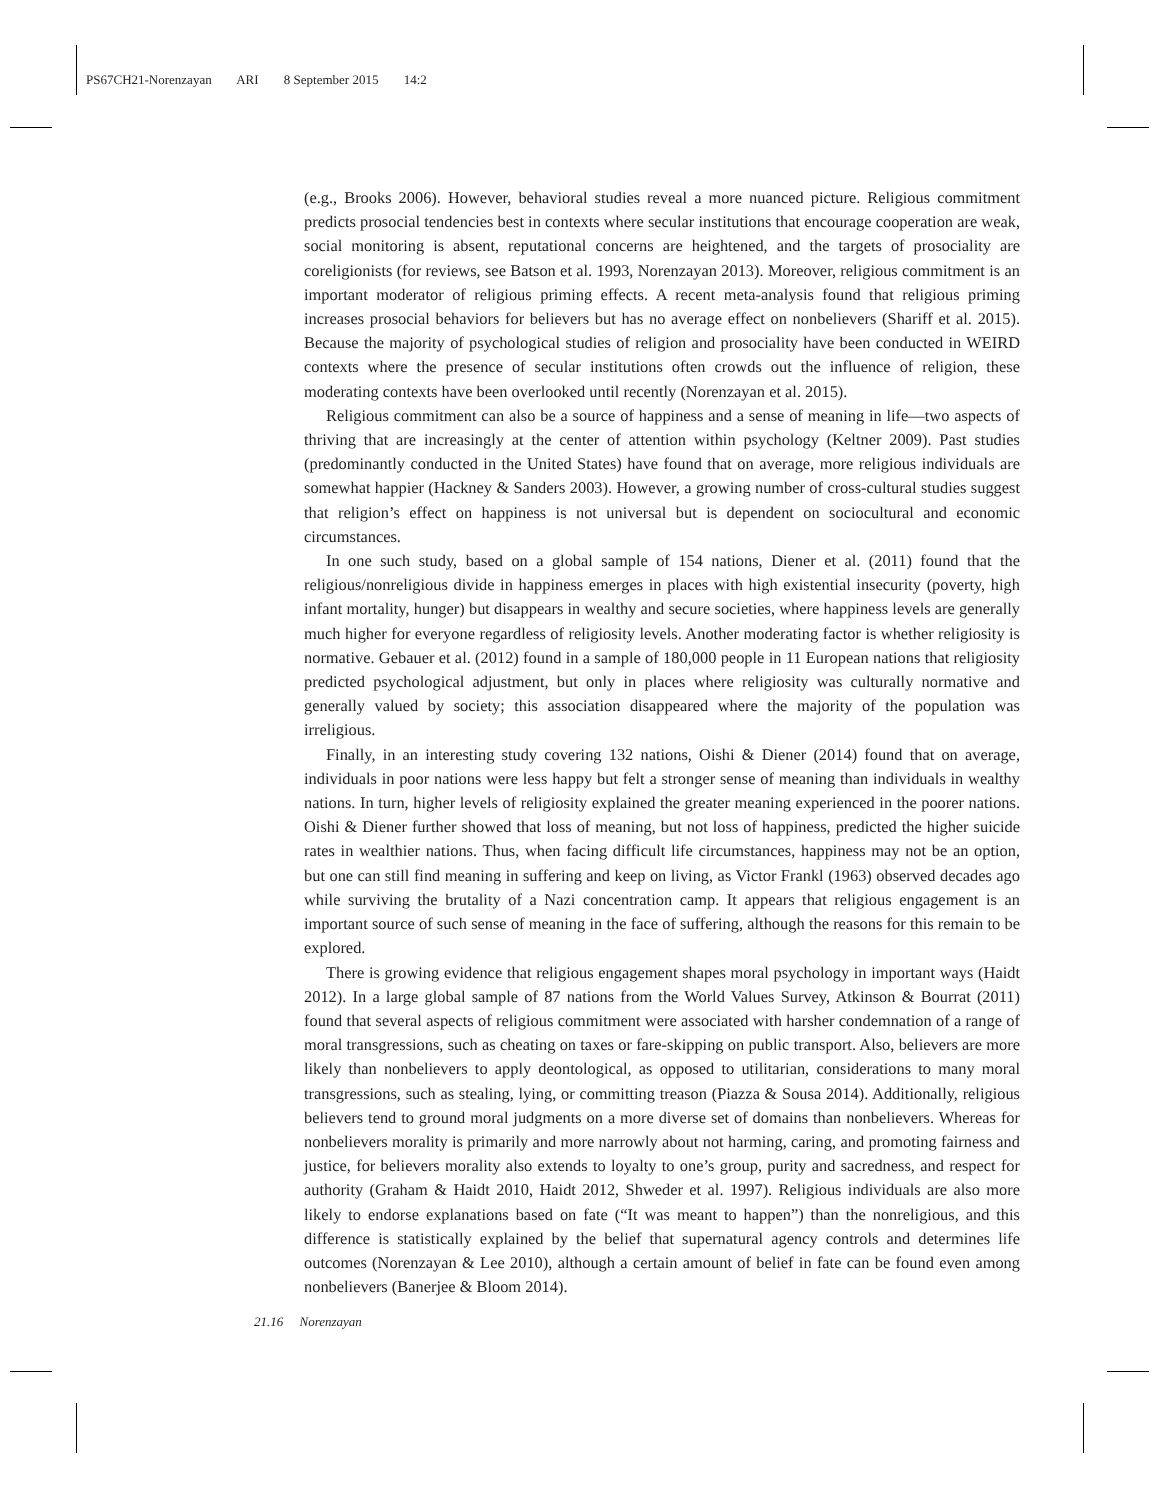PS67CH21-Norenzayan ARI 8 September 2015 14:2
(e.g., Brooks 2006). However, behavioral studies reveal a more nuanced picture. Religious commitment predicts prosocial tendencies best in contexts where secular institutions that encourage cooperation are weak, social monitoring is absent, reputational concerns are heightened, and the targets of prosociality are coreligionists (for reviews, see Batson et al. 1993, Norenzayan 2013). Moreover, religious commitment is an important moderator of religious priming effects. A recent meta-analysis found that religious priming increases prosocial behaviors for believers but has no average effect on nonbelievers (Shariff et al. 2015). Because the majority of psychological studies of religion and prosociality have been conducted in WEIRD contexts where the presence of secular institutions often crowds out the influence of religion, these moderating contexts have been overlooked until recently (Norenzayan et al. 2015).
Religious commitment can also be a source of happiness and a sense of meaning in life—two aspects of thriving that are increasingly at the center of attention within psychology (Keltner 2009). Past studies (predominantly conducted in the United States) have found that on average, more religious individuals are somewhat happier (Hackney & Sanders 2003). However, a growing number of cross-cultural studies suggest that religion’s effect on happiness is not universal but is dependent on sociocultural and economic circumstances.
In one such study, based on a global sample of 154 nations, Diener et al. (2011) found that the religious/nonreligious divide in happiness emerges in places with high existential insecurity (poverty, high infant mortality, hunger) but disappears in wealthy and secure societies, where happiness levels are generally much higher for everyone regardless of religiosity levels. Another moderating factor is whether religiosity is normative. Gebauer et al. (2012) found in a sample of 180,000 people in 11 European nations that religiosity predicted psychological adjustment, but only in places where religiosity was culturally normative and generally valued by society; this association disappeared where the majority of the population was irreligious.
Finally, in an interesting study covering 132 nations, Oishi & Diener (2014) found that on average, individuals in poor nations were less happy but felt a stronger sense of meaning than individuals in wealthy nations. In turn, higher levels of religiosity explained the greater meaning experienced in the poorer nations. Oishi & Diener further showed that loss of meaning, but not loss of happiness, predicted the higher suicide rates in wealthier nations. Thus, when facing difficult life circumstances, happiness may not be an option, but one can still find meaning in suffering and keep on living, as Victor Frankl (1963) observed decades ago while surviving the brutality of a Nazi concentration camp. It appears that religious engagement is an important source of such sense of meaning in the face of suffering, although the reasons for this remain to be explored.
There is growing evidence that religious engagement shapes moral psychology in important ways (Haidt 2012). In a large global sample of 87 nations from the World Values Survey, Atkinson & Bourrat (2011) found that several aspects of religious commitment were associated with harsher condemnation of a range of moral transgressions, such as cheating on taxes or fare-skipping on public transport. Also, believers are more likely than nonbelievers to apply deontological, as opposed to utilitarian, considerations to many moral transgressions, such as stealing, lying, or committing treason (Piazza & Sousa 2014). Additionally, religious believers tend to ground moral judgments on a more diverse set of domains than nonbelievers. Whereas for nonbelievers morality is primarily and more narrowly about not harming, caring, and promoting fairness and justice, for believers morality also extends to loyalty to one’s group, purity and sacredness, and respect for authority (Graham & Haidt 2010, Haidt 2012, Shweder et al. 1997). Religious individuals are also more likely to endorse explanations based on fate (“It was meant to happen”) than the nonreligious, and this difference is statistically explained by the belief that supernatural agency controls and determines life outcomes (Norenzayan & Lee 2010), although a certain amount of belief in fate can be found even among nonbelievers (Banerjee & Bloom 2014).
21.16 Norenzayan